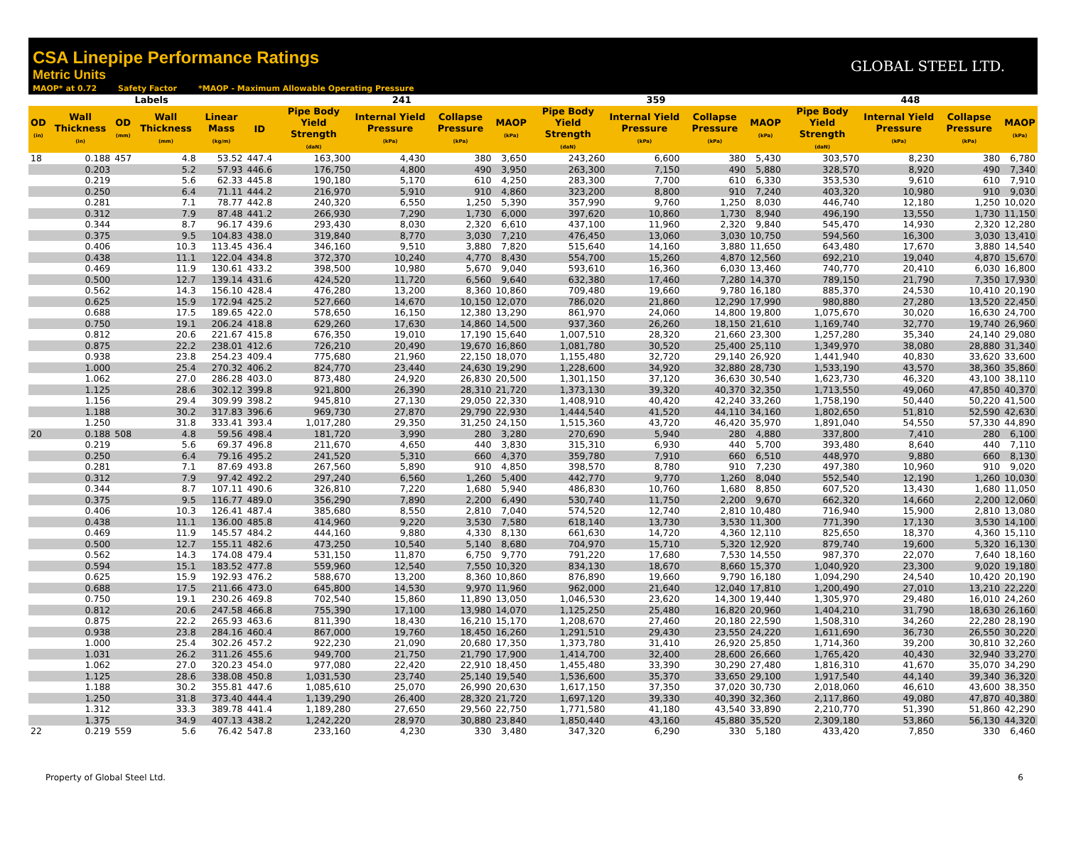CSA Linepipe Performance Ratings
Metric Units
MAOP* at 0.72 Safety Factor *MAOP - Maximum Allowable Operating Pressure
GLOBAL STEEL LTD.
| Labels | | | | | | 241 | | | | 359 | | | | 448 | | | |
| --- | --- | --- | --- | --- | --- | --- | --- | --- | --- | --- | --- | --- | --- | --- | --- | --- | --- |
| OD (in) | Wall Thickness (in) | OD (mm) | Wall Thickness (mm) | Linear Mass (kg/m) | ID | Pipe Body Yield Strength (daN) | Internal Yield Pressure (kPa) | Collapse Pressure (kPa) | MAOP (kPa) | Pipe Body Yield Strength (daN) | Internal Yield Pressure (kPa) | Collapse Pressure (kPa) | MAOP (kPa) | Pipe Body Yield Strength (daN) | Internal Yield Pressure (kPa) | Collapse Pressure (kPa) | MAOP (kPa) |
| 18 | 0.188 | 457 | 4.8 | 53.52 | 447.4 | 163,300 | 4,430 | 380 | 3,650 | 243,260 | 6,600 | 380 | 5,430 | 303,570 | 8,230 | 380 | 6,780 |
| | 0.203 | | 5.2 | 57.93 | 446.6 | 176,750 | 4,800 | 490 | 3,950 | 263,300 | 7,150 | 490 | 5,880 | 328,570 | 8,920 | 490 | 7,340 |
| | 0.219 | | 5.6 | 62.33 | 445.8 | 190,180 | 5,170 | 610 | 4,250 | 283,300 | 7,700 | 610 | 6,330 | 353,530 | 9,610 | 610 | 7,910 |
| | 0.250 | | 6.4 | 71.11 | 444.2 | 216,970 | 5,910 | 910 | 4,860 | 323,200 | 8,800 | 910 | 7,240 | 403,320 | 10,980 | 910 | 9,030 |
| | 0.281 | | 7.1 | 78.77 | 442.8 | 240,320 | 6,550 | 1,250 | 5,390 | 357,990 | 9,760 | 1,250 | 8,030 | 446,740 | 12,180 | 1,250 | 10,020 |
| | 0.312 | | 7.9 | 87.48 | 441.2 | 266,930 | 7,290 | 1,730 | 6,000 | 397,620 | 10,860 | 1,730 | 8,940 | 496,190 | 13,550 | 1,730 | 11,150 |
| | 0.344 | | 8.7 | 96.17 | 439.6 | 293,430 | 8,030 | 2,320 | 6,610 | 437,100 | 11,960 | 2,320 | 9,840 | 545,470 | 14,930 | 2,320 | 12,280 |
| | 0.375 | | 9.5 | 104.83 | 438.0 | 319,840 | 8,770 | 3,030 | 7,210 | 476,450 | 13,060 | 3,030 | 10,750 | 594,560 | 16,300 | 3,030 | 13,410 |
| | 0.406 | | 10.3 | 113.45 | 436.4 | 346,160 | 9,510 | 3,880 | 7,820 | 515,640 | 14,160 | 3,880 | 11,650 | 643,480 | 17,670 | 3,880 | 14,540 |
| | 0.438 | | 11.1 | 122.04 | 434.8 | 372,370 | 10,240 | 4,770 | 8,430 | 554,700 | 15,260 | 4,870 | 12,560 | 692,210 | 19,040 | 4,870 | 15,670 |
| | 0.469 | | 11.9 | 130.61 | 433.2 | 398,500 | 10,980 | 5,670 | 9,040 | 593,610 | 16,360 | 6,030 | 13,460 | 740,770 | 20,410 | 6,030 | 16,800 |
| | 0.500 | | 12.7 | 139.14 | 431.6 | 424,520 | 11,720 | 6,560 | 9,640 | 632,380 | 17,460 | 7,280 | 14,370 | 789,150 | 21,790 | 7,350 | 17,930 |
| | 0.562 | | 14.3 | 156.10 | 428.4 | 476,280 | 13,200 | 8,360 | 10,860 | 709,480 | 19,660 | 9,780 | 16,180 | 885,370 | 24,530 | 10,410 | 20,190 |
| | 0.625 | | 15.9 | 172.94 | 425.2 | 527,660 | 14,670 | 10,150 | 12,070 | 786,020 | 21,860 | 12,290 | 17,990 | 980,880 | 27,280 | 13,520 | 22,450 |
| | 0.688 | | 17.5 | 189.65 | 422.0 | 578,650 | 16,150 | 12,380 | 13,290 | 861,970 | 24,060 | 14,800 | 19,800 | 1,075,670 | 30,020 | 16,630 | 24,700 |
| | 0.750 | | 19.1 | 206.24 | 418.8 | 629,260 | 17,630 | 14,860 | 14,500 | 937,360 | 26,260 | 18,150 | 21,610 | 1,169,740 | 32,770 | 19,740 | 26,960 |
| | 0.812 | | 20.6 | 221.67 | 415.8 | 676,350 | 19,010 | 17,190 | 15,640 | 1,007,510 | 28,320 | 21,660 | 23,300 | 1,257,280 | 35,340 | 24,140 | 29,080 |
| | 0.875 | | 22.2 | 238.01 | 412.6 | 726,210 | 20,490 | 19,670 | 16,860 | 1,081,780 | 30,520 | 25,400 | 25,110 | 1,349,970 | 38,080 | 28,880 | 31,340 |
| | 0.938 | | 23.8 | 254.23 | 409.4 | 775,680 | 21,960 | 22,150 | 18,070 | 1,155,480 | 32,720 | 29,140 | 26,920 | 1,441,940 | 40,830 | 33,620 | 33,600 |
| | 1.000 | | 25.4 | 270.32 | 406.2 | 824,770 | 23,440 | 24,630 | 19,290 | 1,228,600 | 34,920 | 32,880 | 28,730 | 1,533,190 | 43,570 | 38,360 | 35,860 |
| | 1.062 | | 27.0 | 286.28 | 403.0 | 873,480 | 24,920 | 26,830 | 20,500 | 1,301,150 | 37,120 | 36,630 | 30,540 | 1,623,730 | 46,320 | 43,100 | 38,110 |
| | 1.125 | | 28.6 | 302.12 | 399.8 | 921,800 | 26,390 | 28,310 | 21,720 | 1,373,130 | 39,320 | 40,370 | 32,350 | 1,713,550 | 49,060 | 47,850 | 40,370 |
| | 1.156 | | 29.4 | 309.99 | 398.2 | 945,810 | 27,130 | 29,050 | 22,330 | 1,408,910 | 40,420 | 42,240 | 33,260 | 1,758,190 | 50,440 | 50,220 | 41,500 |
| | 1.188 | | 30.2 | 317.83 | 396.6 | 969,730 | 27,870 | 29,790 | 22,930 | 1,444,540 | 41,520 | 44,110 | 34,160 | 1,802,650 | 51,810 | 52,590 | 42,630 |
| | 1.250 | | 31.8 | 333.41 | 393.4 | 1,017,280 | 29,350 | 31,250 | 24,150 | 1,515,360 | 43,720 | 46,420 | 35,970 | 1,891,040 | 54,550 | 57,330 | 44,890 |
| 20 | 0.188 | 508 | 4.8 | 59.56 | 498.4 | 181,720 | 3,990 | 280 | 3,280 | 270,690 | 5,940 | 280 | 4,880 | 337,800 | 7,410 | 280 | 6,100 |
| | 0.219 | | 5.6 | 69.37 | 496.8 | 211,670 | 4,650 | 440 | 3,830 | 315,310 | 6,930 | 440 | 5,700 | 393,480 | 8,640 | 440 | 7,110 |
| | 0.250 | | 6.4 | 79.16 | 495.2 | 241,520 | 5,310 | 660 | 4,370 | 359,780 | 7,910 | 660 | 6,510 | 448,970 | 9,880 | 660 | 8,130 |
| | 0.281 | | 7.1 | 87.69 | 493.8 | 267,560 | 5,890 | 910 | 4,850 | 398,570 | 8,780 | 910 | 7,230 | 497,380 | 10,960 | 910 | 9,020 |
| | 0.312 | | 7.9 | 97.42 | 492.2 | 297,240 | 6,560 | 1,260 | 5,400 | 442,770 | 9,770 | 1,260 | 8,040 | 552,540 | 12,190 | 1,260 | 10,030 |
| | 0.344 | | 8.7 | 107.11 | 490.6 | 326,810 | 7,220 | 1,680 | 5,940 | 486,830 | 10,760 | 1,680 | 8,850 | 607,520 | 13,430 | 1,680 | 11,050 |
| | 0.375 | | 9.5 | 116.77 | 489.0 | 356,290 | 7,890 | 2,200 | 6,490 | 530,740 | 11,750 | 2,200 | 9,670 | 662,320 | 14,660 | 2,200 | 12,060 |
| | 0.406 | | 10.3 | 126.41 | 487.4 | 385,680 | 8,550 | 2,810 | 7,040 | 574,520 | 12,740 | 2,810 | 10,480 | 716,940 | 15,900 | 2,810 | 13,080 |
| | 0.438 | | 11.1 | 136.00 | 485.8 | 414,960 | 9,220 | 3,530 | 7,580 | 618,140 | 13,730 | 3,530 | 11,300 | 771,390 | 17,130 | 3,530 | 14,100 |
| | 0.469 | | 11.9 | 145.57 | 484.2 | 444,160 | 9,880 | 4,330 | 8,130 | 661,630 | 14,720 | 4,360 | 12,110 | 825,650 | 18,370 | 4,360 | 15,110 |
| | 0.500 | | 12.7 | 155.11 | 482.6 | 473,250 | 10,540 | 5,140 | 8,680 | 704,970 | 15,710 | 5,320 | 12,920 | 879,740 | 19,600 | 5,320 | 16,130 |
| | 0.562 | | 14.3 | 174.08 | 479.4 | 531,150 | 11,870 | 6,750 | 9,770 | 791,220 | 17,680 | 7,530 | 14,550 | 987,370 | 22,070 | 7,640 | 18,160 |
| | 0.594 | | 15.1 | 183.52 | 477.8 | 559,960 | 12,540 | 7,550 | 10,320 | 834,130 | 18,670 | 8,660 | 15,370 | 1,040,920 | 23,300 | 9,020 | 19,180 |
| | 0.625 | | 15.9 | 192.93 | 476.2 | 588,670 | 13,200 | 8,360 | 10,860 | 876,890 | 19,660 | 9,790 | 16,180 | 1,094,290 | 24,540 | 10,420 | 20,190 |
| | 0.688 | | 17.5 | 211.66 | 473.0 | 645,800 | 14,530 | 9,970 | 11,960 | 962,000 | 21,640 | 12,040 | 17,810 | 1,200,490 | 27,010 | 13,210 | 22,220 |
| | 0.750 | | 19.1 | 230.26 | 469.8 | 702,540 | 15,860 | 11,890 | 13,050 | 1,046,530 | 23,620 | 14,300 | 19,440 | 1,305,970 | 29,480 | 16,010 | 24,260 |
| | 0.812 | | 20.6 | 247.58 | 466.8 | 755,390 | 17,100 | 13,980 | 14,070 | 1,125,250 | 25,480 | 16,820 | 20,960 | 1,404,210 | 31,790 | 18,630 | 26,160 |
| | 0.875 | | 22.2 | 265.93 | 463.6 | 811,390 | 18,430 | 16,210 | 15,170 | 1,208,670 | 27,460 | 20,180 | 22,590 | 1,508,310 | 34,260 | 22,280 | 28,190 |
| | 0.938 | | 23.8 | 284.16 | 460.4 | 867,000 | 19,760 | 18,450 | 16,260 | 1,291,510 | 29,430 | 23,550 | 24,220 | 1,611,690 | 36,730 | 26,550 | 30,220 |
| | 1.000 | | 25.4 | 302.26 | 457.2 | 922,230 | 21,090 | 20,680 | 17,350 | 1,373,780 | 31,410 | 26,920 | 25,850 | 1,714,360 | 39,200 | 30,810 | 32,260 |
| | 1.031 | | 26.2 | 311.26 | 455.6 | 949,700 | 21,750 | 21,790 | 17,900 | 1,414,700 | 32,400 | 28,600 | 26,660 | 1,765,420 | 40,430 | 32,940 | 33,270 |
| | 1.062 | | 27.0 | 320.23 | 454.0 | 977,080 | 22,420 | 22,910 | 18,450 | 1,455,480 | 33,390 | 30,290 | 27,480 | 1,816,310 | 41,670 | 35,070 | 34,290 |
| | 1.125 | | 28.6 | 338.08 | 450.8 | 1,031,530 | 23,740 | 25,140 | 19,540 | 1,536,600 | 35,370 | 33,650 | 29,100 | 1,917,540 | 44,140 | 39,340 | 36,320 |
| | 1.188 | | 30.2 | 355.81 | 447.6 | 1,085,610 | 25,070 | 26,990 | 20,630 | 1,617,150 | 37,350 | 37,020 | 30,730 | 2,018,060 | 46,610 | 43,600 | 38,350 |
| | 1.250 | | 31.8 | 373.40 | 444.4 | 1,139,290 | 26,400 | 28,320 | 21,720 | 1,697,120 | 39,330 | 40,390 | 32,360 | 2,117,860 | 49,080 | 47,870 | 40,380 |
| | 1.312 | | 33.3 | 389.78 | 441.4 | 1,189,280 | 27,650 | 29,560 | 22,750 | 1,771,580 | 41,180 | 43,540 | 33,890 | 2,210,770 | 51,390 | 51,860 | 42,290 |
| | 1.375 | | 34.9 | 407.13 | 438.2 | 1,242,220 | 28,970 | 30,880 | 23,840 | 1,850,440 | 43,160 | 45,880 | 35,520 | 2,309,180 | 53,860 | 56,130 | 44,320 |
| 22 | 0.219 | 559 | 5.6 | 76.42 | 547.8 | 233,160 | 4,230 | 330 | 3,480 | 347,320 | 6,290 | 330 | 5,180 | 433,420 | 7,850 | 330 | 6,460 |
Property of Global Steel Ltd. 6